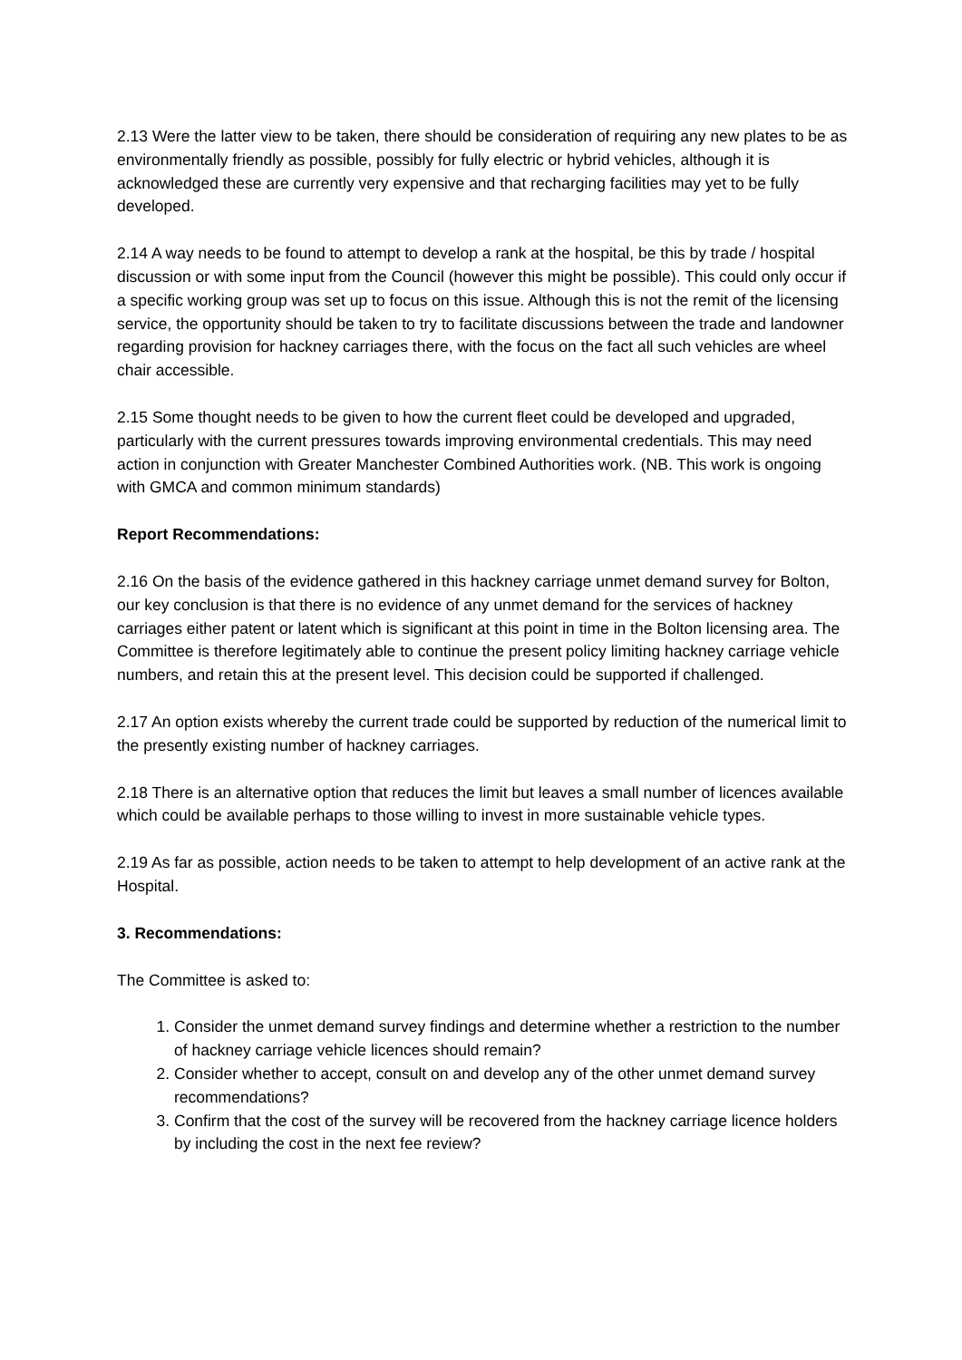2.13 Were the latter view to be taken, there should be consideration of requiring any new plates to be as environmentally friendly as possible, possibly for fully electric or hybrid vehicles, although it is acknowledged these are currently very expensive and that recharging facilities may yet to be fully developed.
2.14 A way needs to be found to attempt to develop a rank at the hospital, be this by trade / hospital discussion or with some input from the Council (however this might be possible). This could only occur if a specific working group was set up to focus on this issue. Although this is not the remit of the licensing service, the opportunity should be taken to try to facilitate discussions between the trade and landowner regarding provision for hackney carriages there, with the focus on the fact all such vehicles are wheel chair accessible.
2.15 Some thought needs to be given to how the current fleet could be developed and upgraded, particularly with the current pressures towards improving environmental credentials. This may need action in conjunction with Greater Manchester Combined Authorities work. (NB. This work is ongoing with GMCA and common minimum standards)
Report Recommendations:
2.16 On the basis of the evidence gathered in this hackney carriage unmet demand survey for Bolton, our key conclusion is that there is no evidence of any unmet demand for the services of hackney carriages either patent or latent which is significant at this point in time in the Bolton licensing area. The Committee is therefore legitimately able to continue the present policy limiting hackney carriage vehicle numbers, and retain this at the present level. This decision could be supported if challenged.
2.17 An option exists whereby the current trade could be supported by reduction of the numerical limit to the presently existing number of hackney carriages.
2.18 There is an alternative option that reduces the limit but leaves a small number of licences available which could be available perhaps to those willing to invest in more sustainable vehicle types.
2.19 As far as possible, action needs to be taken to attempt to help development of an active rank at the Hospital.
3. Recommendations:
The Committee is asked to:
1. Consider the unmet demand survey findings and determine whether a restriction to the number of hackney carriage vehicle licences should remain?
2. Consider whether to accept, consult on and develop any of the other unmet demand survey recommendations?
3. Confirm that the cost of the survey will be recovered from the hackney carriage licence holders by including the cost in the next fee review?